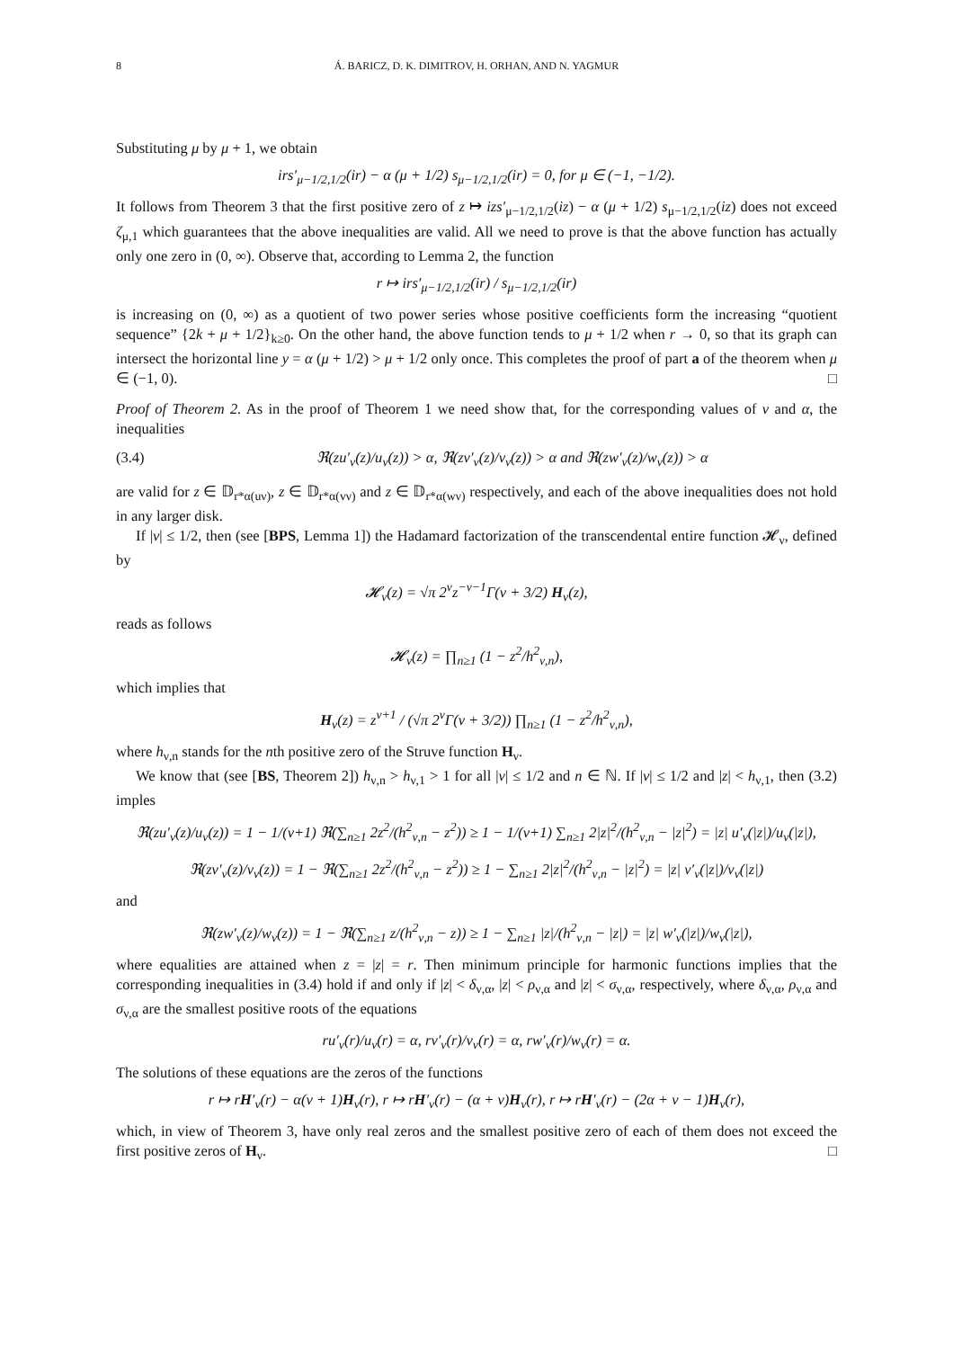8 Á. BARICZ, D. K. DIMITROV, H. ORHAN, AND N. YAGMUR
Substituting μ by μ + 1, we obtain
irs′<sub>μ−1/2,1/2</sub>(ir) − α (μ + 1/2) s<sub>μ−1/2,1/2</sub>(ir) = 0, for μ ∈ (−1, −1/2).
It follows from Theorem 3 that the first positive zero of z ↦ izs′<sub>μ−1/2,1/2</sub>(iz) − α (μ + 1/2) s<sub>μ−1/2,1/2</sub>(iz) does not exceed ζ<sub>μ,1</sub> which guarantees that the above inequalities are valid. All we need to prove is that the above function has actually only one zero in (0, ∞). Observe that, according to Lemma 2, the function
r ↦ irs′<sub>μ−1/2,1/2</sub>(ir) / s<sub>μ−1/2,1/2</sub>(ir)
is increasing on (0, ∞) as a quotient of two power series whose positive coefficients form the increasing “quotient sequence” {2k + μ + 1/2}<sub>k≥0</sub>. On the other hand, the above function tends to μ + 1/2 when r → 0, so that its graph can intersect the horizontal line y = α (μ + 1/2) > μ + 1/2 only once. This completes the proof of part a of the theorem when μ ∈ (−1, 0). □
Proof of Theorem 2. As in the proof of Theorem 1 we need show that, for the corresponding values of ν and α, the inequalities
(3.4) ℜ(zu′<sub>ν</sub>(z)/u<sub>ν</sub>(z)) > α, ℜ(zv′<sub>ν</sub>(z)/v<sub>ν</sub>(z)) > α and ℜ(zw′<sub>ν</sub>(z)/w<sub>ν</sub>(z)) > α
are valid for z ∈ 𝔻<sub>r*α(uν)</sub>, z ∈ 𝔻<sub>r*α(vν)</sub> and z ∈ 𝔻<sub>r*α(wν)</sub> respectively, and each of the above inequalities does not hold in any larger disk.
If |ν| ≤ 1/2, then (see [BPS, Lemma 1]) the Hadamard factorization of the transcendental entire function 𝓗<sub>ν</sub>, defined by
𝓗<sub>ν</sub>(z) = √π 2<sup>ν</sup>z<sup>−ν−1</sup>Γ(ν + 3/2) H<sub>ν</sub>(z),
reads as follows
𝓗<sub>ν</sub>(z) = ∏<sub>n≥1</sub> (1 − z<sup>2</sup>/h<sup>2</sup><sub>ν,n</sub>),
which implies that
H<sub>ν</sub>(z) = z<sup>ν+1</sup> / (√π 2<sup>ν</sup>Γ(ν + 3/2)) ∏<sub>n≥1</sub> (1 − z<sup>2</sup>/h<sup>2</sup><sub>ν,n</sub>),
where h<sub>ν,n</sub> stands for the nth positive zero of the Struve function H<sub>ν</sub>.
We know that (see [BS, Theorem 2]) h<sub>ν,n</sub> > h<sub>ν,1</sub> > 1 for all |ν| ≤ 1/2 and n ∈ ℕ. If |ν| ≤ 1/2 and |z| < h<sub>ν,1</sub>, then (3.2) imples
ℜ(zu′<sub>ν</sub>(z)/u<sub>ν</sub>(z)) = 1 − 1/(ν+1) ℜ(∑<sub>n≥1</sub> 2z<sup>2</sup>/(h<sup>2</sup><sub>ν,n</sub> − z<sup>2</sup>)) ≥ 1 − 1/(ν+1) ∑<sub>n≥1</sub> 2|z|<sup>2</sup>/(h<sup>2</sup><sub>ν,n</sub> − |z|<sup>2</sup>) = |z| u′<sub>ν</sub>(|z|)/u<sub>ν</sub>(|z|),
ℜ(zv′<sub>ν</sub>(z)/v<sub>ν</sub>(z)) = 1 − ℜ(∑<sub>n≥1</sub> 2z<sup>2</sup>/(h<sup>2</sup><sub>ν,n</sub> − z<sup>2</sup>)) ≥ 1 − ∑<sub>n≥1</sub> 2|z|<sup>2</sup>/(h<sup>2</sup><sub>ν,n</sub> − |z|<sup>2</sup>) = |z| v′<sub>ν</sub>(|z|)/v<sub>ν</sub>(|z|)
and
ℜ(zw′<sub>ν</sub>(z)/w<sub>ν</sub>(z)) = 1 − ℜ(∑<sub>n≥1</sub> z/(h<sup>2</sup><sub>ν,n</sub> − z)) ≥ 1 − ∑<sub>n≥1</sub> |z|/(h<sup>2</sup><sub>ν,n</sub> − |z|) = |z| w′<sub>ν</sub>(|z|)/w<sub>ν</sub>(|z|),
where equalities are attained when z = |z| = r. Then minimum principle for harmonic functions implies that the corresponding inequalities in (3.4) hold if and only if |z| < δ<sub>ν,α</sub>, |z| < ρ<sub>ν,α</sub> and |z| < σ<sub>ν,α</sub>, respectively, where δ<sub>ν,α</sub>, ρ<sub>ν,α</sub> and σ<sub>ν,α</sub> are the smallest positive roots of the equations
ru′<sub>ν</sub>(r)/u<sub>ν</sub>(r) = α, rv′<sub>ν</sub>(r)/v<sub>ν</sub>(r) = α, rw′<sub>ν</sub>(r)/w<sub>ν</sub>(r) = α.
The solutions of these equations are the zeros of the functions
r ↦ rH′<sub>ν</sub>(r) − α(ν + 1)H<sub>ν</sub>(r), r ↦ rH′<sub>ν</sub>(r) − (α + ν)H<sub>ν</sub>(r), r ↦ rH′<sub>ν</sub>(r) − (2α + ν − 1)H<sub>ν</sub>(r),
which, in view of Theorem 3, have only real zeros and the smallest positive zero of each of them does not exceed the first positive zeros of H<sub>ν</sub>. □